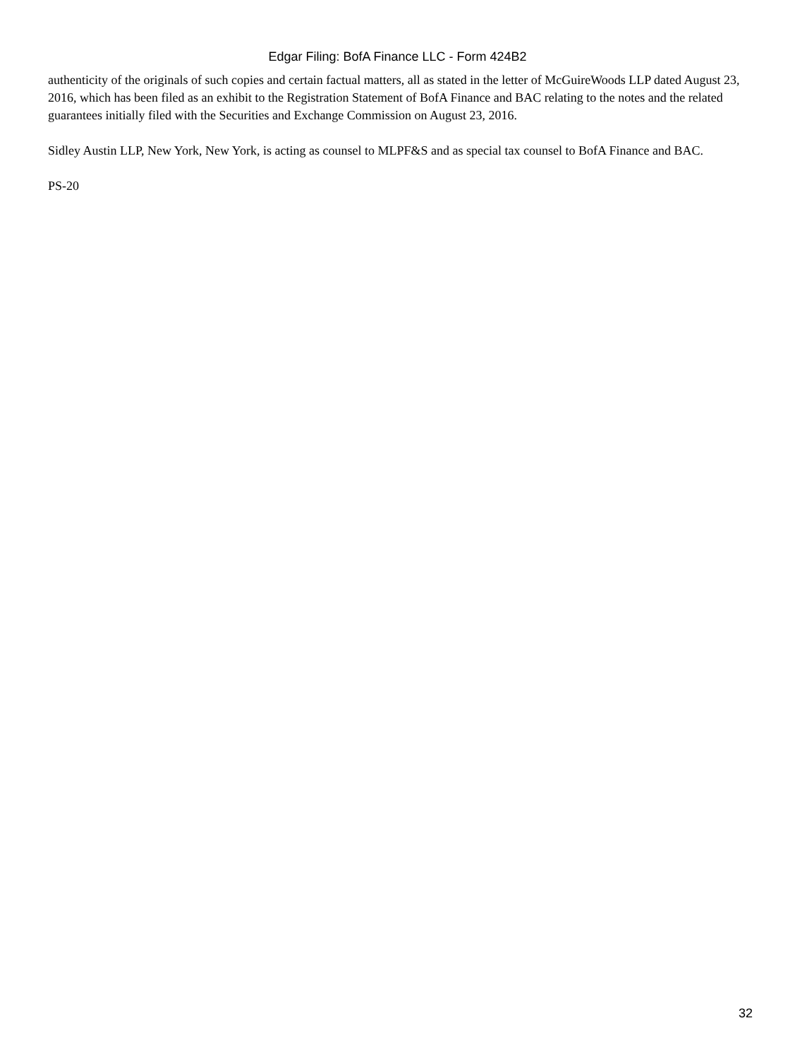Edgar Filing: BofA Finance LLC - Form 424B2
authenticity of the originals of such copies and certain factual matters, all as stated in the letter of McGuireWoods LLP dated August 23, 2016, which has been filed as an exhibit to the Registration Statement of BofA Finance and BAC relating to the notes and the related guarantees initially filed with the Securities and Exchange Commission on August 23, 2016.
Sidley Austin LLP, New York, New York, is acting as counsel to MLPF&S and as special tax counsel to BofA Finance and BAC.
PS-20
32